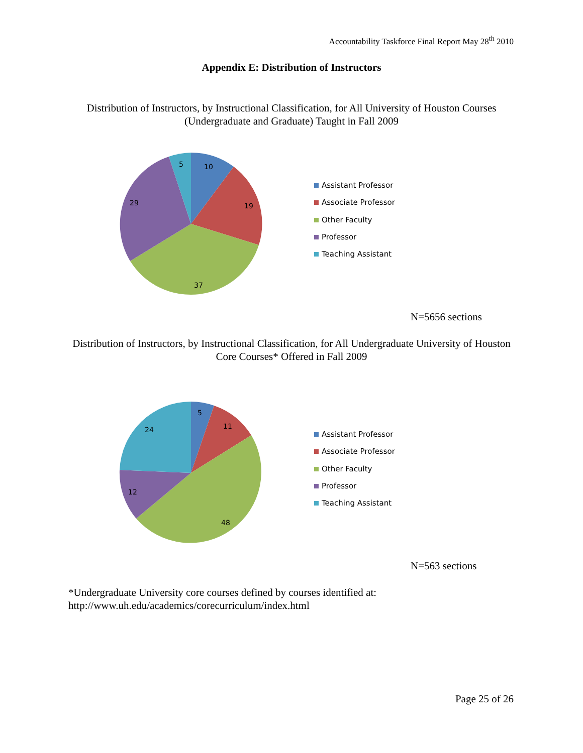Accountability Taskforce Final Report May 28<sup>th</sup> 2010
Appendix E: Distribution of Instructors
Distribution of Instructors, by Instructional Classification, for All University of Houston Courses (Undergraduate and Graduate) Taught in Fall 2009
10
19
37
29
5
Assistant Professor
Associate Professor
Other Faculty
Professor
Teaching Assistant
N=5656 sections
Distribution of Instructors, by Instructional Classification, for All Undergraduate University of Houston Core Courses* Offered in Fall 2009
5
11
48
12
24
Assistant Professor
Associate Professor
Other Faculty
Professor
Teaching Assistant
N=563 sections
*Undergraduate University core courses defined by courses identified at:
http://www.uh.edu/academics/corecurriculum/index.html
Page 25 of 26